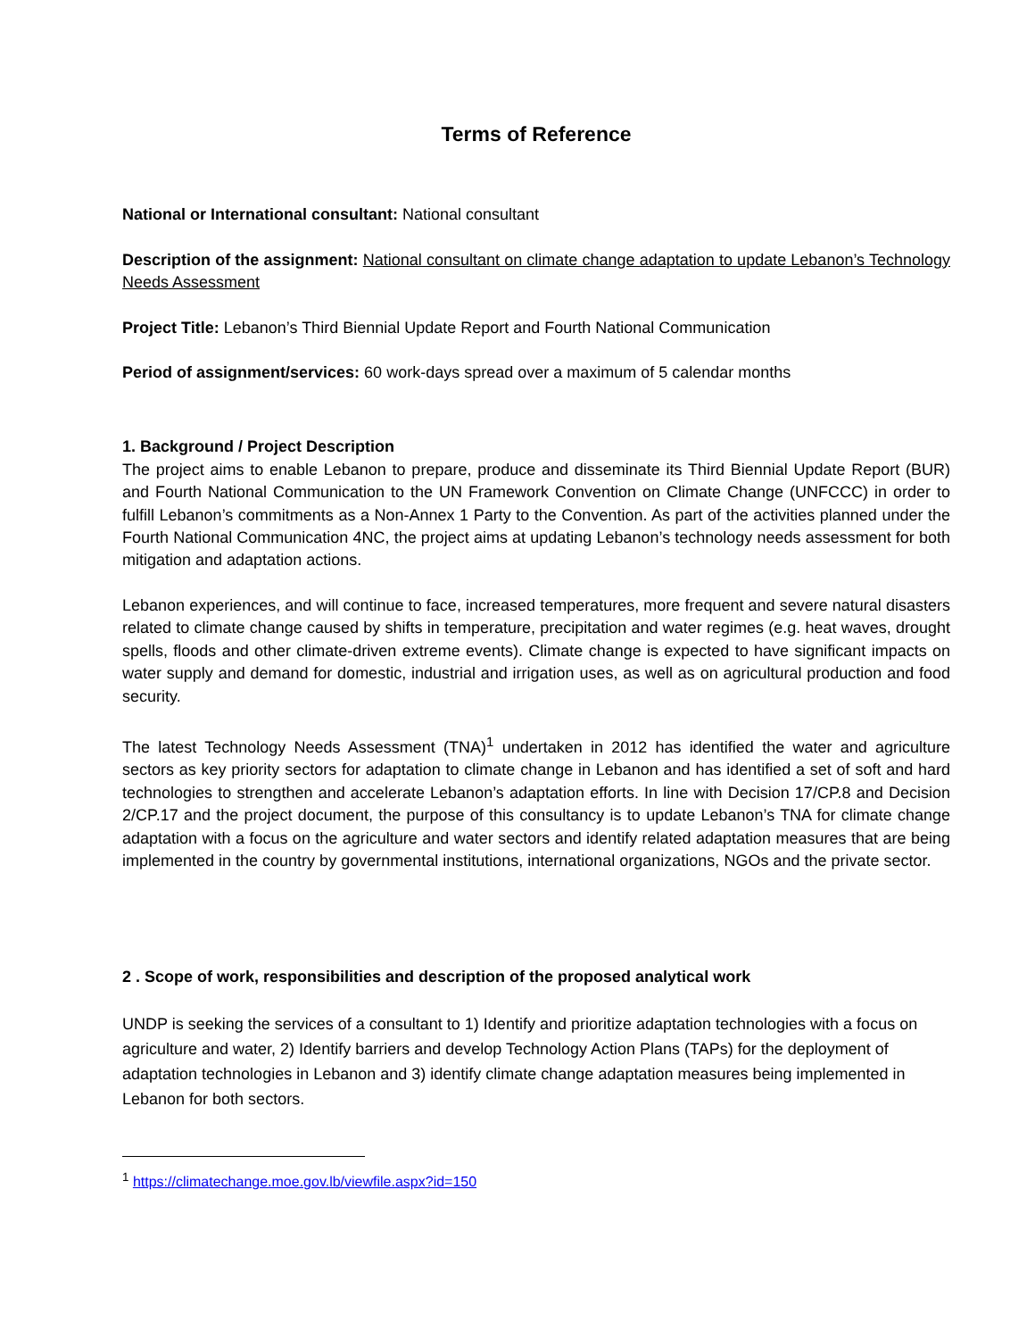Terms of Reference
National or International consultant: National consultant
Description of the assignment: National consultant on climate change adaptation to update Lebanon’s Technology Needs Assessment
Project Title: Lebanon’s Third Biennial Update Report and Fourth National Communication
Period of assignment/services: 60 work-days spread over a maximum of 5 calendar months
1. Background / Project Description
The project aims to enable Lebanon to prepare, produce and disseminate its Third Biennial Update Report (BUR) and Fourth National Communication to the UN Framework Convention on Climate Change (UNFCCC) in order to fulfill Lebanon’s commitments as a Non-Annex 1 Party to the Convention. As part of the activities planned under the Fourth National Communication 4NC, the project aims at updating Lebanon’s technology needs assessment for both mitigation and adaptation actions.
Lebanon experiences, and will continue to face, increased temperatures, more frequent and severe natural disasters related to climate change caused by shifts in temperature, precipitation and water regimes (e.g. heat waves, drought spells, floods and other climate-driven extreme events). Climate change is expected to have significant impacts on water supply and demand for domestic, industrial and irrigation uses, as well as on agricultural production and food security.
The latest Technology Needs Assessment (TNA)<sup>1</sup> undertaken in 2012 has identified the water and agriculture sectors as key priority sectors for adaptation to climate change in Lebanon and has identified a set of soft and hard technologies to strengthen and accelerate Lebanon’s adaptation efforts. In line with Decision 17/CP.8 and Decision 2/CP.17 and the project document, the purpose of this consultancy is to update Lebanon’s TNA for climate change adaptation with a focus on the agriculture and water sectors and identify related adaptation measures that are being implemented in the country by governmental institutions, international organizations, NGOs and the private sector.
2 . Scope of work, responsibilities and description of the proposed analytical work
UNDP is seeking the services of a consultant to 1) Identify and prioritize adaptation technologies with a focus on agriculture and water, 2) Identify barriers and develop Technology Action Plans (TAPs) for the deployment of adaptation technologies in Lebanon and 3) identify climate change adaptation measures being implemented in Lebanon for both sectors.
<sup>1</sup> https://climatechange.moe.gov.lb/viewfile.aspx?id=150